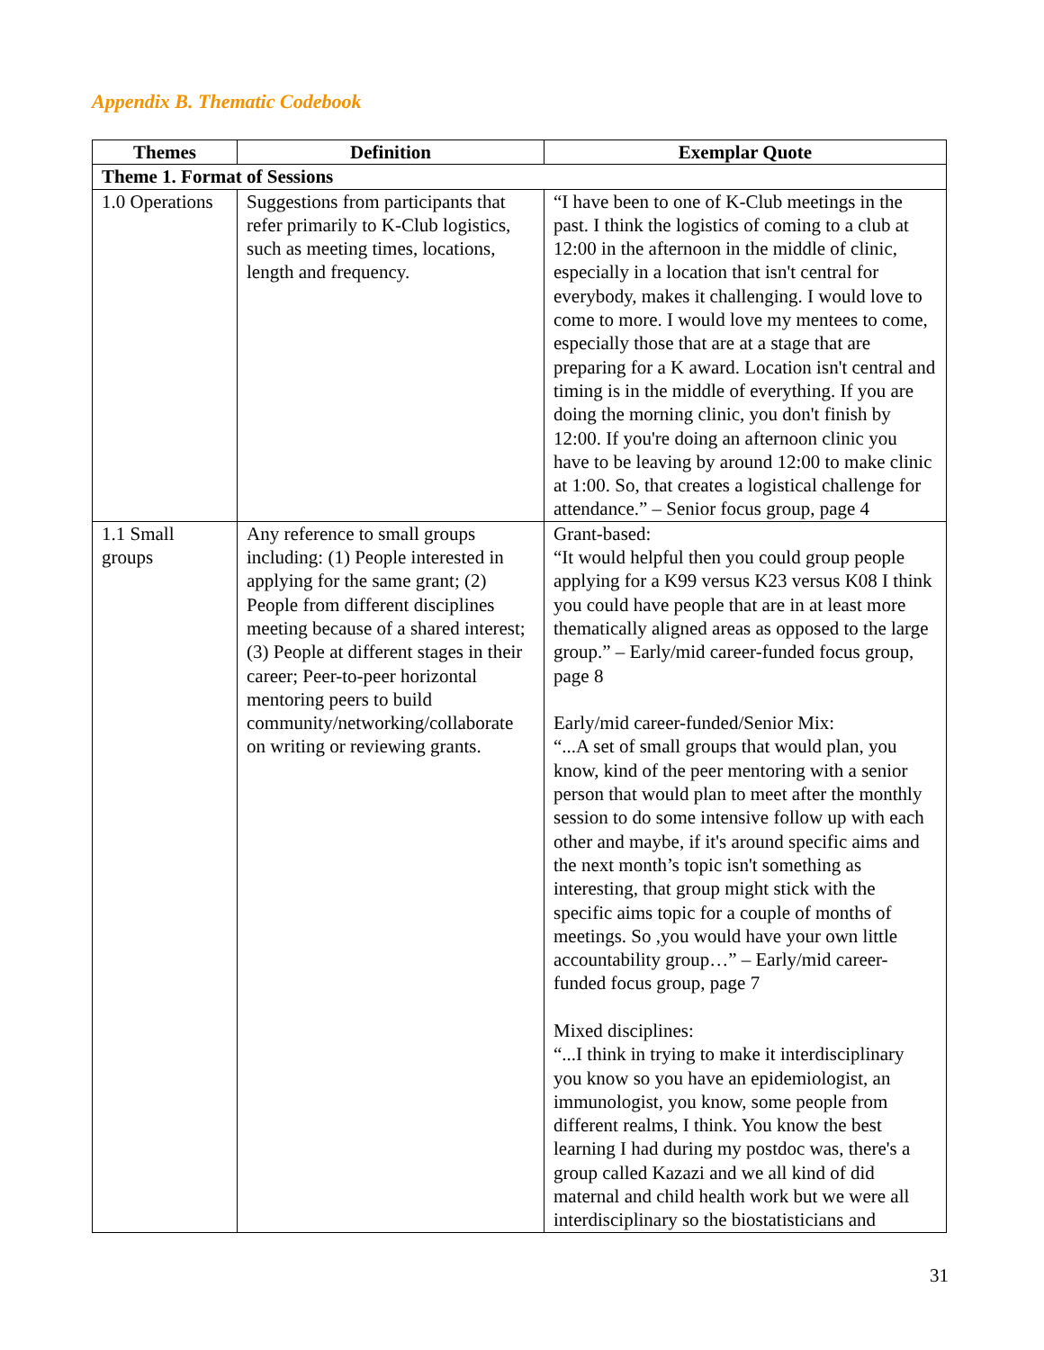Appendix B. Thematic Codebook
| Themes | Definition | Exemplar Quote |
| --- | --- | --- |
| Theme 1. Format of Sessions | | |
| 1.0 Operations | Suggestions from participants that refer primarily to K-Club logistics, such as meeting times, locations, length and frequency. | “I have been to one of K-Club meetings in the past. I think the logistics of coming to a club at 12:00 in the afternoon in the middle of clinic, especially in a location that isn't central for everybody, makes it challenging. I would love to come to more. I would love my mentees to come, especially those that are at a stage that are preparing for a K award. Location isn't central and timing is in the middle of everything. If you are doing the morning clinic, you don't finish by 12:00. If you're doing an afternoon clinic you have to be leaving by around 12:00 to make clinic at 1:00. So, that creates a logistical challenge for attendance.” – Senior focus group, page 4 |
| 1.1 Small groups | Any reference to small groups including: (1) People interested in applying for the same grant; (2) People from different disciplines meeting because of a shared interest; (3) People at different stages in their career; Peer-to-peer horizontal mentoring peers to build community/networking/collaborate on writing or reviewing grants. | Grant-based: “It would helpful then you could group people applying for a K99 versus K23 versus K08 I think you could have people that are in at least more thematically aligned areas as opposed to the large group.” – Early/mid career-funded focus group, page 8 Early/mid career-funded/Senior Mix: “...A set of small groups that would plan, you know, kind of the peer mentoring with a senior person that would plan to meet after the monthly session to do some intensive follow up with each other and maybe, if it's around specific aims and the next month’s topic isn't something as interesting, that group might stick with the specific aims topic for a couple of months of meetings. So ,you would have your own little accountability group…” – Early/mid career-funded focus group, page 7 Mixed disciplines: “...I think in trying to make it interdisciplinary you know so you have an epidemiologist, an immunologist, you know, some people from different realms, I think. You know the best learning I had during my postdoc was, there's a group called Kazazi and we all kind of did maternal and child health work but we were all interdisciplinary so the biostatisticians and |
31